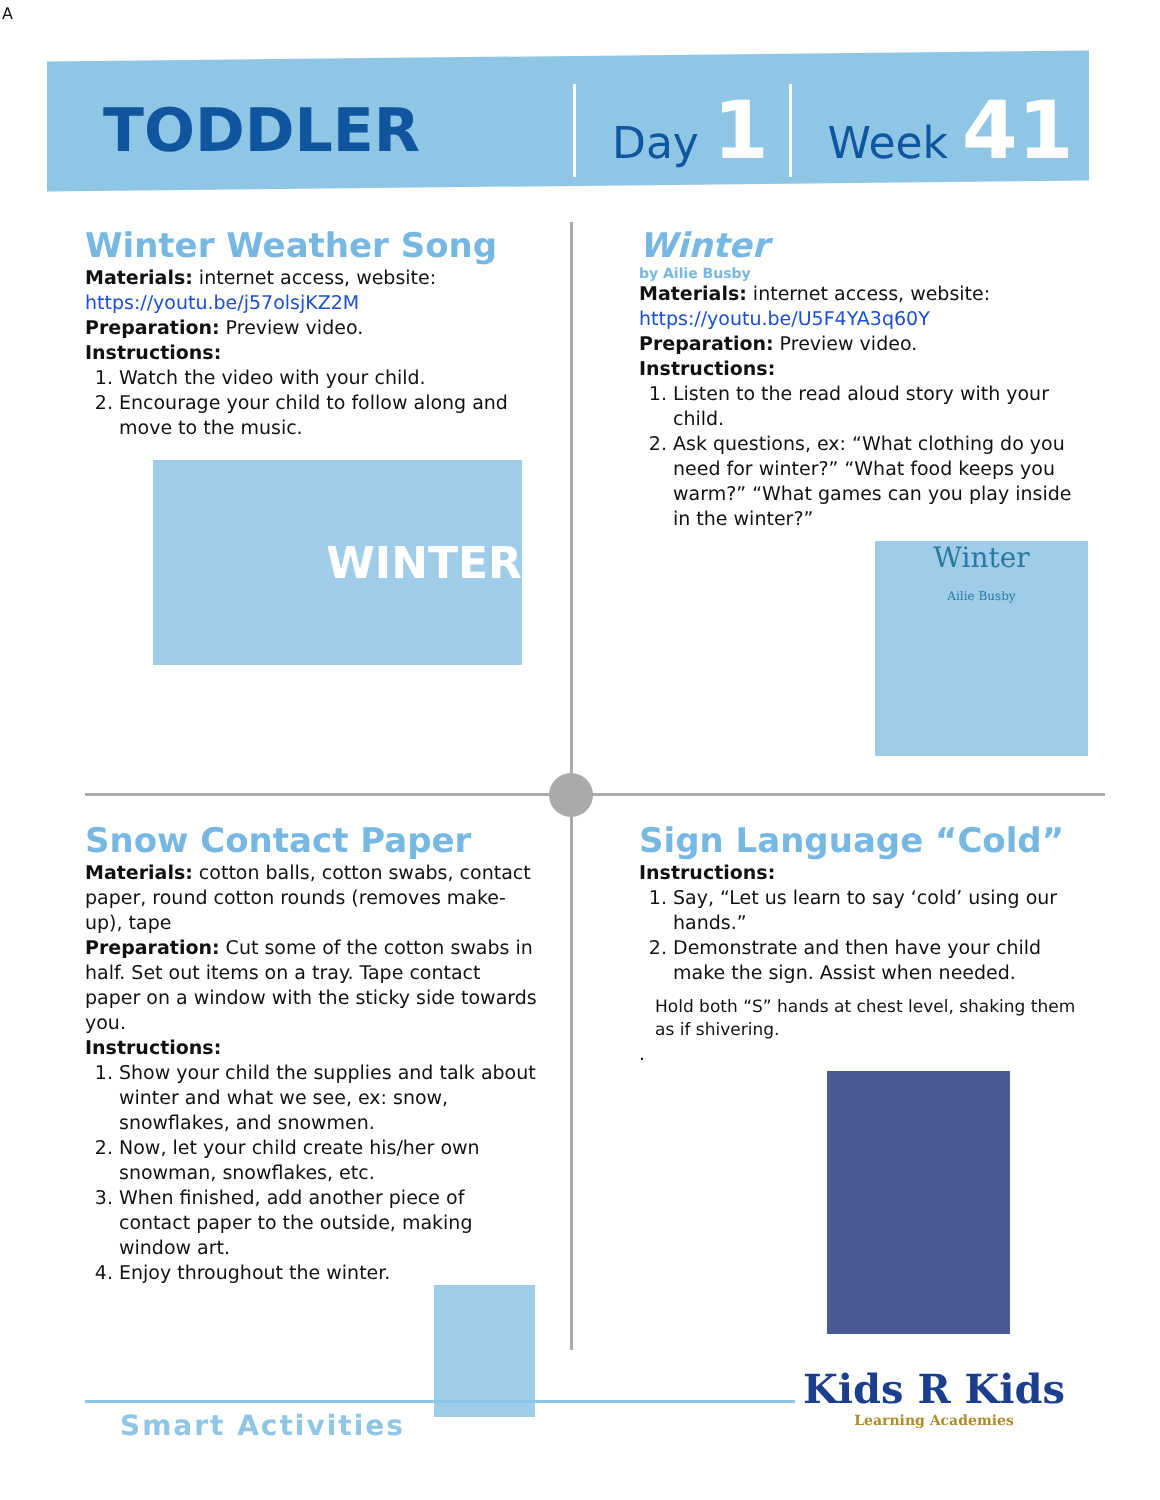A
TODDLER Day 1 Week 41
Winter Weather Song
Materials: internet access, website:
https://youtu.be/j57olsjKZ2M
Preparation: Preview video.
Instructions:
1. Watch the video with your child.
2. Encourage your child to follow along and move to the music.
WINTER
Winter
by Ailie Busby
Materials: internet access, website:
https://youtu.be/U5F4YA3q60Y
Preparation: Preview video.
Instructions:
1. Listen to the read aloud story with your child.
2. Ask questions, ex: “What clothing do you need for winter?” “What food keeps you warm?” “What games can you play inside in the winter?”
Winter
Ailie Busby
Snow Contact Paper
Materials: cotton balls, cotton swabs, contact paper, round cotton rounds (removes make-up), tape
Preparation: Cut some of the cotton swabs in half. Set out items on a tray. Tape contact paper on a window with the sticky side towards you.
Instructions:
1. Show your child the supplies and talk about winter and what we see, ex: snow, snowflakes, and snowmen.
2. Now, let your child create his/her own snowman, snowflakes, etc.
3. When finished, add another piece of contact paper to the outside, making window art.
4. Enjoy throughout the winter.
Sign Language “Cold”
Instructions:
1. Say, “Let us learn to say ‘cold’ using our hands.”
2. Demonstrate and then have your child make the sign. Assist when needed.
Hold both “S” hands at chest level, shaking them as if shivering.
.
Smart Activities
Kids R Kids
Learning Academies